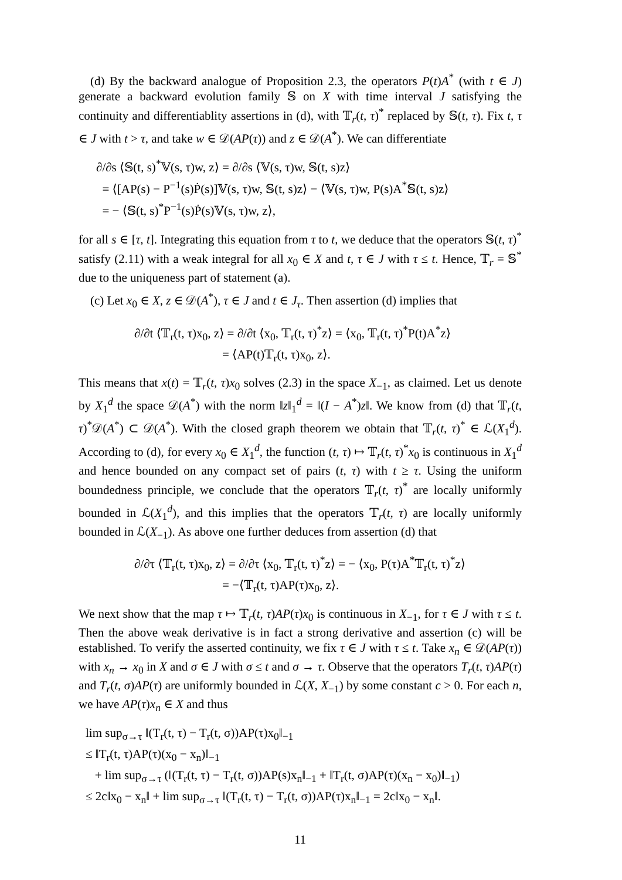(d) By the backward analogue of Proposition 2.3, the operators P(t)A<sup>*</sup> (with t ∈ J) generate a backward evolution family 𝕊 on X with time interval J satisfying the continuity and differentiablity assertions in (d), with 𝕋<sub>r</sub>(t, τ)<sup>*</sup> replaced by 𝕊(t, τ). Fix t, τ ∈ J with t > τ, and take w ∈ 𝒟(AP(τ)) and z ∈ 𝒟(A<sup>*</sup>). We can differentiate
∂/∂s ⟨𝕊(t, s)<sup>*</sup>𝕍(s, τ)w, z⟩ = ∂/∂s ⟨𝕍(s, τ)w, 𝕊(t, s)z⟩
= ⟨[AP(s) − P<sup>−1</sup>(s)Ṗ(s)]𝕍(s, τ)w, 𝕊(t, s)z⟩ − ⟨𝕍(s, τ)w, P(s)A<sup>*</sup>𝕊(t, s)z⟩
= − ⟨𝕊(t, s)<sup>*</sup>P<sup>−1</sup>(s)Ṗ(s)𝕍(s, τ)w, z⟩,
for all s ∈ [τ, t]. Integrating this equation from τ to t, we deduce that the operators 𝕊(t, τ)<sup>*</sup> satisfy (2.11) with a weak integral for all x<sub>0</sub> ∈ X and t, τ ∈ J with τ ≤ t. Hence, 𝕋<sub>r</sub> = 𝕊<sup>*</sup> due to the uniqueness part of statement (a).
(c) Let x<sub>0</sub> ∈ X, z ∈ 𝒟(A<sup>*</sup>), τ ∈ J and t ∈ J<sub>τ</sub>. Then assertion (d) implies that
∂/∂t ⟨𝕋<sub>r</sub>(t, τ)x<sub>0</sub>, z⟩ = ∂/∂t ⟨x<sub>0</sub>, 𝕋<sub>r</sub>(t, τ)<sup>*</sup>z⟩ = ⟨x<sub>0</sub>, 𝕋<sub>r</sub>(t, τ)<sup>*</sup>P(t)A<sup>*</sup>z⟩
= ⟨AP(t)𝕋<sub>r</sub>(t, τ)x<sub>0</sub>, z⟩.
This means that x(t) = 𝕋<sub>r</sub>(t, τ)x<sub>0</sub> solves (2.3) in the space X<sub>−1</sub>, as claimed. Let us denote by X<sub>1</sub><sup>d</sup> the space 𝒟(A<sup>*</sup>) with the norm ‖z‖<sub>1</sub><sup>d</sup> = ‖(I − A<sup>*</sup>)z‖. We know from (d) that 𝕋<sub>r</sub>(t, τ)<sup>*</sup>𝒟(A<sup>*</sup>) ⊂ 𝒟(A<sup>*</sup>). With the closed graph theorem we obtain that 𝕋<sub>r</sub>(t, τ)<sup>*</sup> ∈ ℒ(X<sub>1</sub><sup>d</sup>). According to (d), for every x<sub>0</sub> ∈ X<sub>1</sub><sup>d</sup>, the function (t, τ) ↦ 𝕋<sub>r</sub>(t, τ)<sup>*</sup>x<sub>0</sub> is continuous in X<sub>1</sub><sup>d</sup> and hence bounded on any compact set of pairs (t, τ) with t ≥ τ. Using the uniform boundedness principle, we conclude that the operators 𝕋<sub>r</sub>(t, τ)<sup>*</sup> are locally uniformly bounded in ℒ(X<sub>1</sub><sup>d</sup>), and this implies that the operators 𝕋<sub>r</sub>(t, τ) are locally uniformly bounded in ℒ(X<sub>−1</sub>). As above one further deduces from assertion (d) that
∂/∂τ ⟨𝕋<sub>r</sub>(t, τ)x<sub>0</sub>, z⟩ = ∂/∂τ ⟨x<sub>0</sub>, 𝕋<sub>r</sub>(t, τ)<sup>*</sup>z⟩ = − ⟨x<sub>0</sub>, P(τ)A<sup>*</sup>𝕋<sub>r</sub>(t, τ)<sup>*</sup>z⟩
= −⟨𝕋<sub>r</sub>(t, τ)AP(τ)x<sub>0</sub>, z⟩.
We next show that the map τ ↦ 𝕋<sub>r</sub>(t, τ)AP(τ)x<sub>0</sub> is continuous in X<sub>−1</sub>, for τ ∈ J with τ ≤ t. Then the above weak derivative is in fact a strong derivative and assertion (c) will be established. To verify the asserted continuity, we fix τ ∈ J with τ ≤ t. Take x<sub>n</sub> ∈ 𝒟(AP(τ)) with x<sub>n</sub> → x<sub>0</sub> in X and σ ∈ J with σ ≤ t and σ → τ. Observe that the operators T<sub>r</sub>(t, τ)AP(τ) and T<sub>r</sub>(t, σ)AP(τ) are uniformly bounded in ℒ(X, X<sub>−1</sub>) by some constant c > 0. For each n, we have AP(τ)x<sub>n</sub> ∈ X and thus
lim sup<sub>σ→τ</sub> ‖(T<sub>r</sub>(t, τ) − T<sub>r</sub>(t, σ))AP(τ)x<sub>0</sub>‖<sub>−1</sub>
≤ ‖T<sub>r</sub>(t, τ)AP(τ)(x<sub>0</sub> − x<sub>n</sub>)‖<sub>−1</sub>
+ lim sup<sub>σ→τ</sub> (‖(T<sub>r</sub>(t, τ) − T<sub>r</sub>(t, σ))AP(s)x<sub>n</sub>‖<sub>−1</sub> + ‖T<sub>r</sub>(t, σ)AP(τ)(x<sub>n</sub> − x<sub>0</sub>)‖<sub>−1</sub>)
≤ 2c‖x<sub>0</sub> − x<sub>n</sub>‖ + lim sup<sub>σ→τ</sub> ‖(T<sub>r</sub>(t, τ) − T<sub>r</sub>(t, σ))AP(τ)x<sub>n</sub>‖<sub>−1</sub> = 2c‖x<sub>0</sub> − x<sub>n</sub>‖.
11